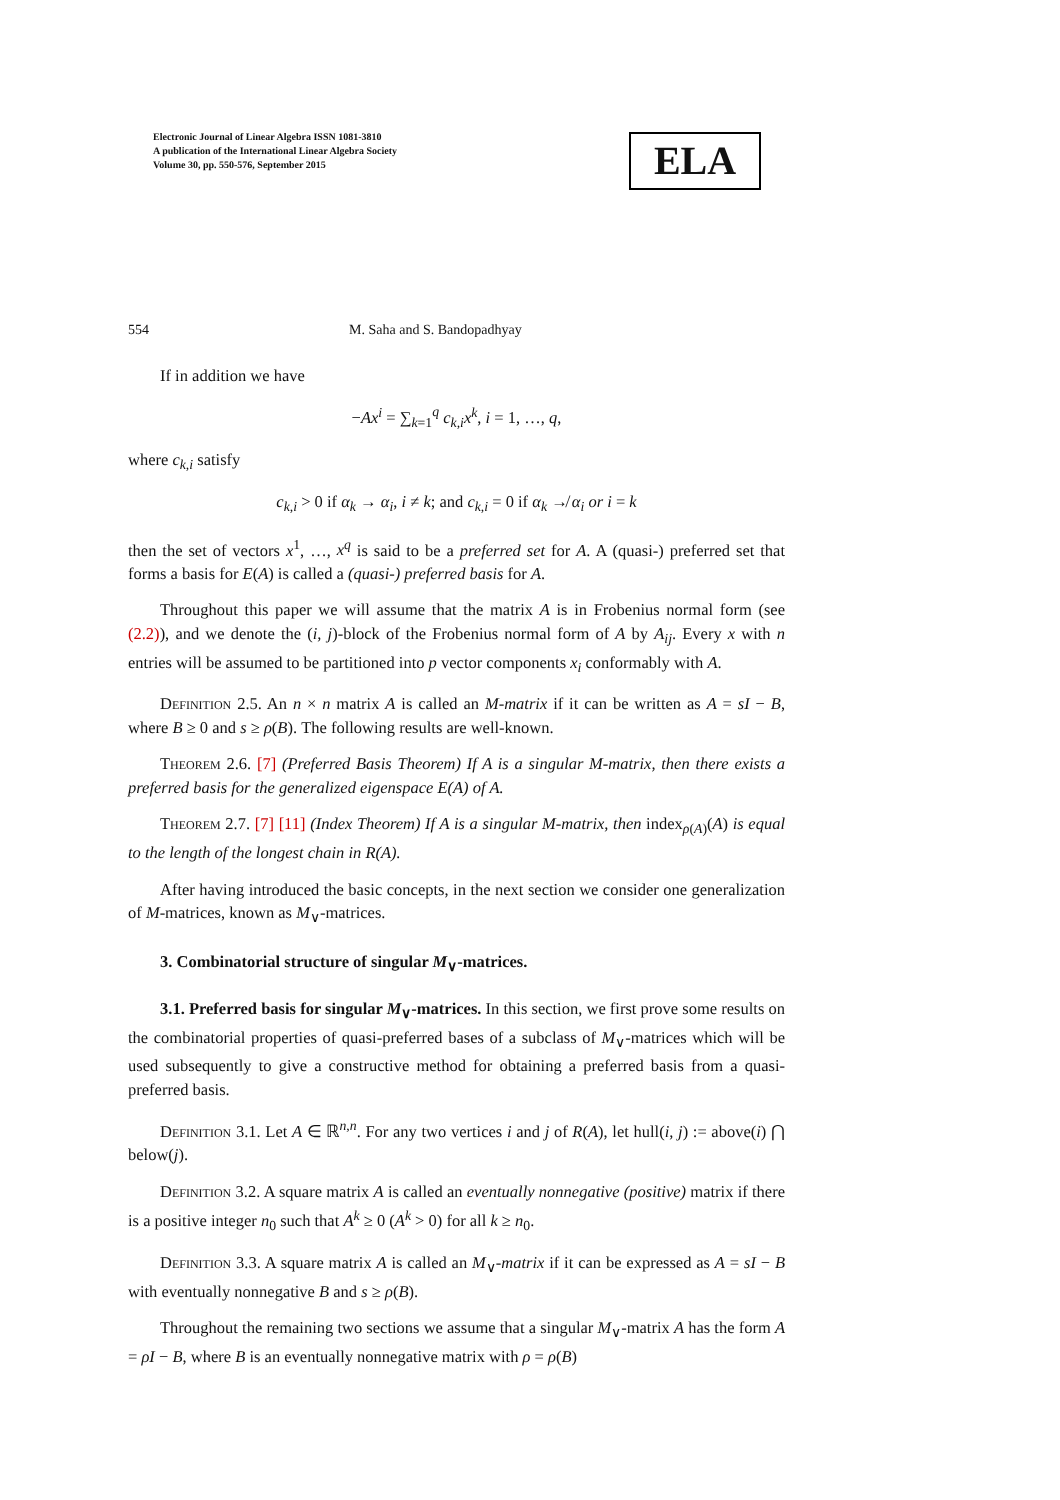Electronic Journal of Linear Algebra ISSN 1081-3810
A publication of the International Linear Algebra Society
Volume 30, pp. 550-576, September 2015
ELA
554 M. Saha and S. Bandopadhyay
If in addition we have
−Ax<sup>i</sup> = ∑<sub>k=1</sub><sup>q</sup> c<sub>k,i</sub>x<sup>k</sup>, i = 1, …, q,
where c<sub>k,i</sub> satisfy
c<sub>k,i</sub> > 0 if α<sub>k</sub> → α<sub>i</sub>, i ≠ k; and c<sub>k,i</sub> = 0 if α<sub>k</sub> ↛ α<sub>i</sub> or i = k
then the set of vectors x<sup>1</sup>, …, x<sup>q</sup> is said to be a preferred set for A. A (quasi-) preferred set that forms a basis for E(A) is called a (quasi-) preferred basis for A.
Throughout this paper we will assume that the matrix A is in Frobenius normal form (see (2.2)), and we denote the (i, j)-block of the Frobenius normal form of A by A<sub>ij</sub>. Every x with n entries will be assumed to be partitioned into p vector components x<sub>i</sub> conformably with A.
Definition 2.5. An n × n matrix A is called an M-matrix if it can be written as A = sI − B, where B ≥ 0 and s ≥ ρ(B). The following results are well-known.
Theorem 2.6. [7] (Preferred Basis Theorem) If A is a singular M-matrix, then there exists a preferred basis for the generalized eigenspace E(A) of A.
Theorem 2.7. [7] [11] (Index Theorem) If A is a singular M-matrix, then index<sub>ρ(A)</sub>(A) is equal to the length of the longest chain in R(A).
After having introduced the basic concepts, in the next section we consider one generalization of M-matrices, known as M<sub>∨</sub>-matrices.
3. Combinatorial structure of singular M<sub>∨</sub>-matrices.
3.1. Preferred basis for singular M<sub>∨</sub>-matrices. In this section, we first prove some results on the combinatorial properties of quasi-preferred bases of a subclass of M<sub>∨</sub>-matrices which will be used subsequently to give a constructive method for obtaining a preferred basis from a quasi-preferred basis.
Definition 3.1. Let A ∈ ℝ<sup>n,n</sup>. For any two vertices i and j of R(A), let hull(i, j) := above(i) ⋂ below(j).
Definition 3.2. A square matrix A is called an eventually nonnegative (positive) matrix if there is a positive integer n<sub>0</sub> such that A<sup>k</sup> ≥ 0 (A<sup>k</sup> > 0) for all k ≥ n<sub>0</sub>.
Definition 3.3. A square matrix A is called an M<sub>∨</sub>-matrix if it can be expressed as A = sI − B with eventually nonnegative B and s ≥ ρ(B).
Throughout the remaining two sections we assume that a singular M<sub>∨</sub>-matrix A has the form A = ρI − B, where B is an eventually nonnegative matrix with ρ = ρ(B)